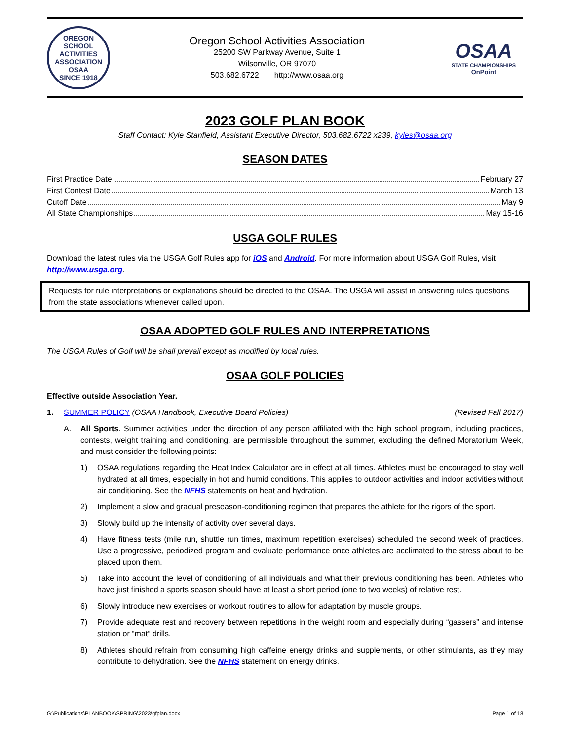OREGON SCHOOL ACTIVITIES ASSOCIATION
OSAA
SINCE 1918
Oregon School Activities Association
25200 SW Parkway Avenue, Suite 1
Wilsonville, OR 97070
503.682.6722 http://www.osaa.org
OSAA
STATE CHAMPIONSHIPS
OnPoint
2023 GOLF PLAN BOOK
Staff Contact: Kyle Stanfield, Assistant Executive Director, 503.682.6722 x239, kyles@osaa.org
SEASON DATES
First Practice Date February 27
First Contest Date March 13
Cutoff Date May 9
All State Championships May 15-16
USGA GOLF RULES
Download the latest rules via the USGA Golf Rules app for iOS and Android. For more information about USGA Golf Rules, visit http://www.usga.org.
Requests for rule interpretations or explanations should be directed to the OSAA. The USGA will assist in answering rules questions from the state associations whenever called upon.
OSAA ADOPTED GOLF RULES AND INTERPRETATIONS
The USGA Rules of Golf will be shall prevail except as modified by local rules.
OSAA GOLF POLICIES
Effective outside Association Year.
1. SUMMER POLICY (OSAA Handbook, Executive Board Policies) (Revised Fall 2017)
A. All Sports. Summer activities under the direction of any person affiliated with the high school program, including practices, contests, weight training and conditioning, are permissible throughout the summer, excluding the defined Moratorium Week, and must consider the following points:
1) OSAA regulations regarding the Heat Index Calculator are in effect at all times. Athletes must be encouraged to stay well hydrated at all times, especially in hot and humid conditions. This applies to outdoor activities and indoor activities without air conditioning. See the NFHS statements on heat and hydration.
2) Implement a slow and gradual preseason-conditioning regimen that prepares the athlete for the rigors of the sport.
3) Slowly build up the intensity of activity over several days.
4) Have fitness tests (mile run, shuttle run times, maximum repetition exercises) scheduled the second week of practices. Use a progressive, periodized program and evaluate performance once athletes are acclimated to the stress about to be placed upon them.
5) Take into account the level of conditioning of all individuals and what their previous conditioning has been. Athletes who have just finished a sports season should have at least a short period (one to two weeks) of relative rest.
6) Slowly introduce new exercises or workout routines to allow for adaptation by muscle groups.
7) Provide adequate rest and recovery between repetitions in the weight room and especially during “gassers” and intense station or “mat” drills.
8) Athletes should refrain from consuming high caffeine energy drinks and supplements, or other stimulants, as they may contribute to dehydration. See the NFHS statement on energy drinks.
G:\Publications\PLANBOOK\SPRING\2023\gfplan.docx Page 1 of 18